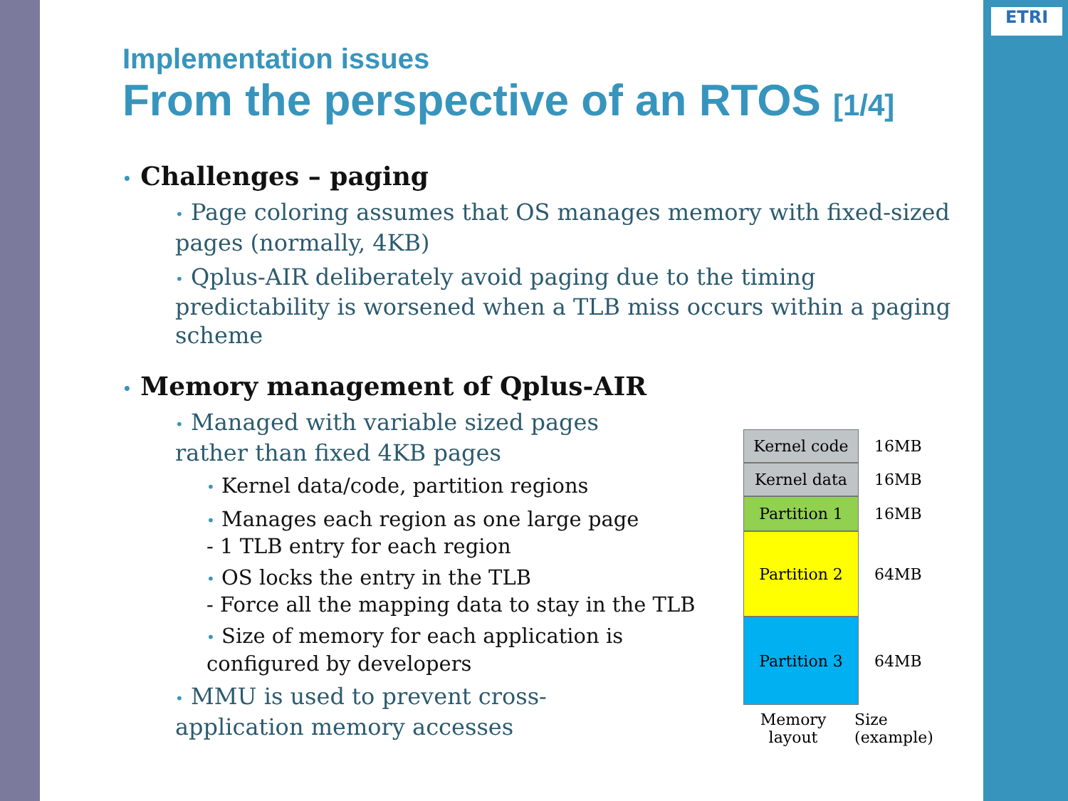ETRI
Implementation issues
From the perspective of an RTOS [1/4]
• Challenges – paging
• Page coloring assumes that OS manages memory with fixed-sized pages (normally, 4KB)
• Qplus-AIR deliberately avoid paging due to the timing predictability is worsened when a TLB miss occurs within a paging scheme
• Memory management of Qplus-AIR
• Managed with variable sized pages
rather than fixed 4KB pages
• Kernel data/code, partition regions
• Manages each region as one large page
- 1 TLB entry for each region
• OS locks the entry in the TLB
- Force all the mapping data to stay in the TLB
• Size of memory for each application is configured by developers
• MMU is used to prevent cross-application memory accesses
Kernel code
16MB
Kernel data
16MB
Partition 1
16MB
Partition 2
64MB
Partition 3
64MB
Memory layout
Size (example)